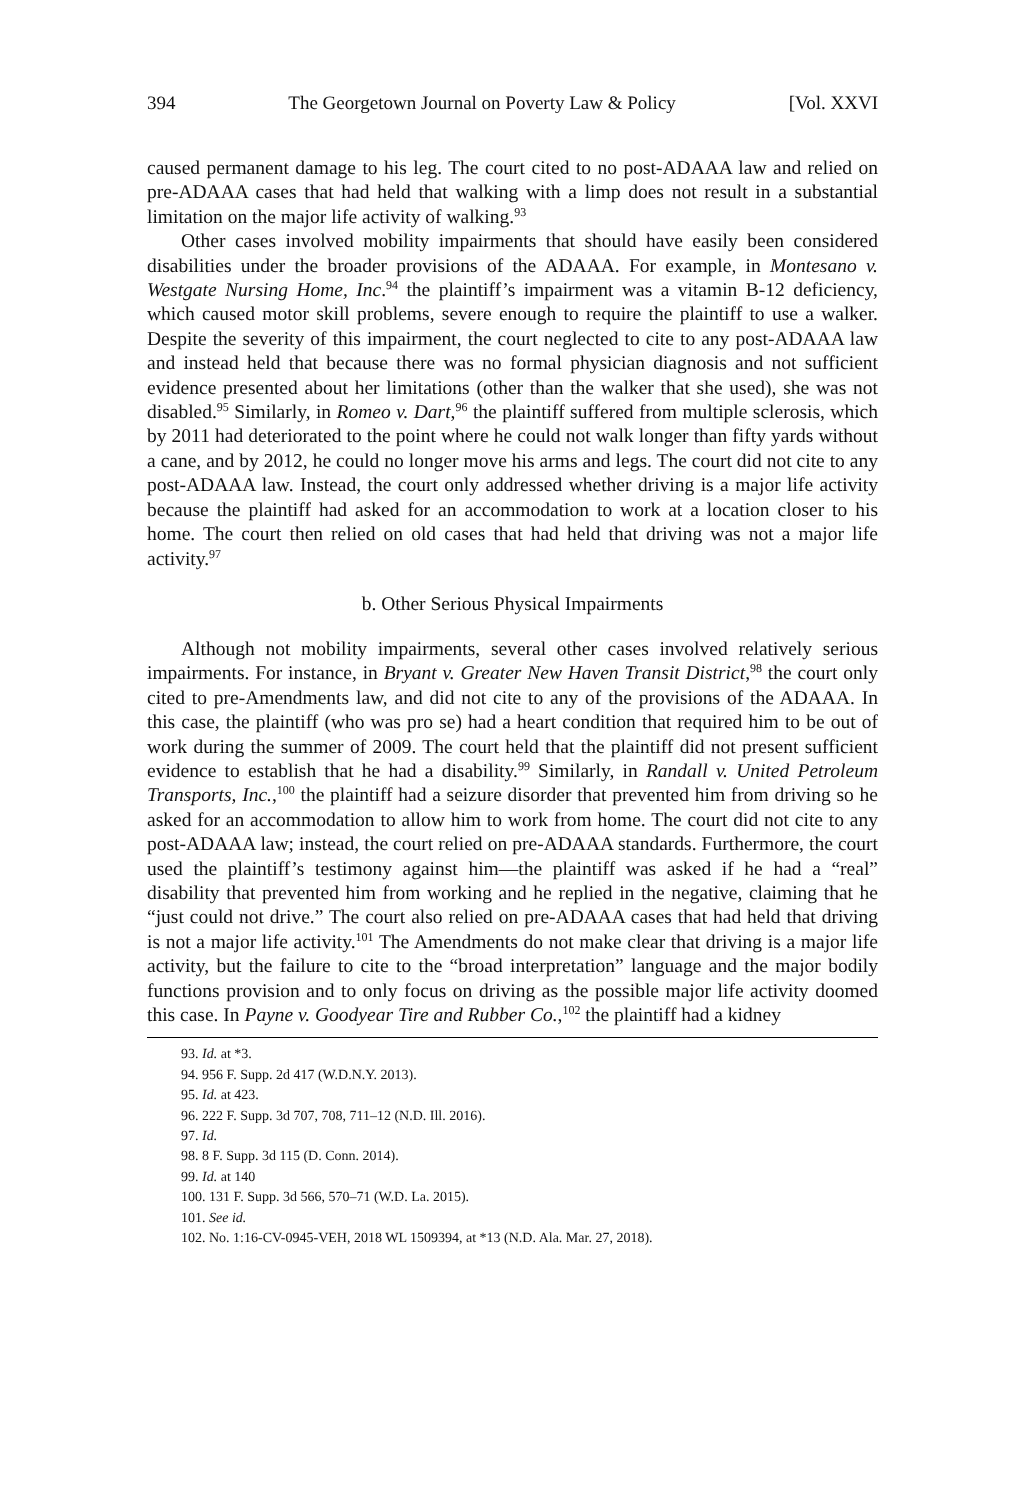394 The Georgetown Journal on Poverty Law & Policy [Vol. XXVI
caused permanent damage to his leg. The court cited to no post-ADAAA law and relied on pre-ADAAA cases that had held that walking with a limp does not result in a substantial limitation on the major life activity of walking.<sup>93</sup>
Other cases involved mobility impairments that should have easily been considered disabilities under the broader provisions of the ADAAA. For example, in Montesano v. Westgate Nursing Home, Inc.<sup>94</sup> the plaintiff’s impairment was a vitamin B-12 deficiency, which caused motor skill problems, severe enough to require the plaintiff to use a walker. Despite the severity of this impairment, the court neglected to cite to any post-ADAAA law and instead held that because there was no formal physician diagnosis and not sufficient evidence presented about her limitations (other than the walker that she used), she was not disabled.<sup>95</sup> Similarly, in Romeo v. Dart,<sup>96</sup> the plaintiff suffered from multiple sclerosis, which by 2011 had deteriorated to the point where he could not walk longer than fifty yards without a cane, and by 2012, he could no longer move his arms and legs. The court did not cite to any post-ADAAA law. Instead, the court only addressed whether driving is a major life activity because the plaintiff had asked for an accommodation to work at a location closer to his home. The court then relied on old cases that had held that driving was not a major life activity.<sup>97</sup>
b. Other Serious Physical Impairments
Although not mobility impairments, several other cases involved relatively serious impairments. For instance, in Bryant v. Greater New Haven Transit District,<sup>98</sup> the court only cited to pre-Amendments law, and did not cite to any of the provisions of the ADAAA. In this case, the plaintiff (who was pro se) had a heart condition that required him to be out of work during the summer of 2009. The court held that the plaintiff did not present sufficient evidence to establish that he had a disability.<sup>99</sup> Similarly, in Randall v. United Petroleum Transports, Inc.,<sup>100</sup> the plaintiff had a seizure disorder that prevented him from driving so he asked for an accommodation to allow him to work from home. The court did not cite to any post-ADAAA law; instead, the court relied on pre-ADAAA standards. Furthermore, the court used the plaintiff’s testimony against him—the plaintiff was asked if he had a “real” disability that prevented him from working and he replied in the negative, claiming that he “just could not drive.” The court also relied on pre-ADAAA cases that had held that driving is not a major life activity.<sup>101</sup> The Amendments do not make clear that driving is a major life activity, but the failure to cite to the “broad interpretation” language and the major bodily functions provision and to only focus on driving as the possible major life activity doomed this case. In Payne v. Goodyear Tire and Rubber Co.,<sup>102</sup> the plaintiff had a kidney
93. Id. at *3.
94. 956 F. Supp. 2d 417 (W.D.N.Y. 2013).
95. Id. at 423.
96. 222 F. Supp. 3d 707, 708, 711–12 (N.D. Ill. 2016).
97. Id.
98. 8 F. Supp. 3d 115 (D. Conn. 2014).
99. Id. at 140
100. 131 F. Supp. 3d 566, 570–71 (W.D. La. 2015).
101. See id.
102. No. 1:16-CV-0945-VEH, 2018 WL 1509394, at *13 (N.D. Ala. Mar. 27, 2018).